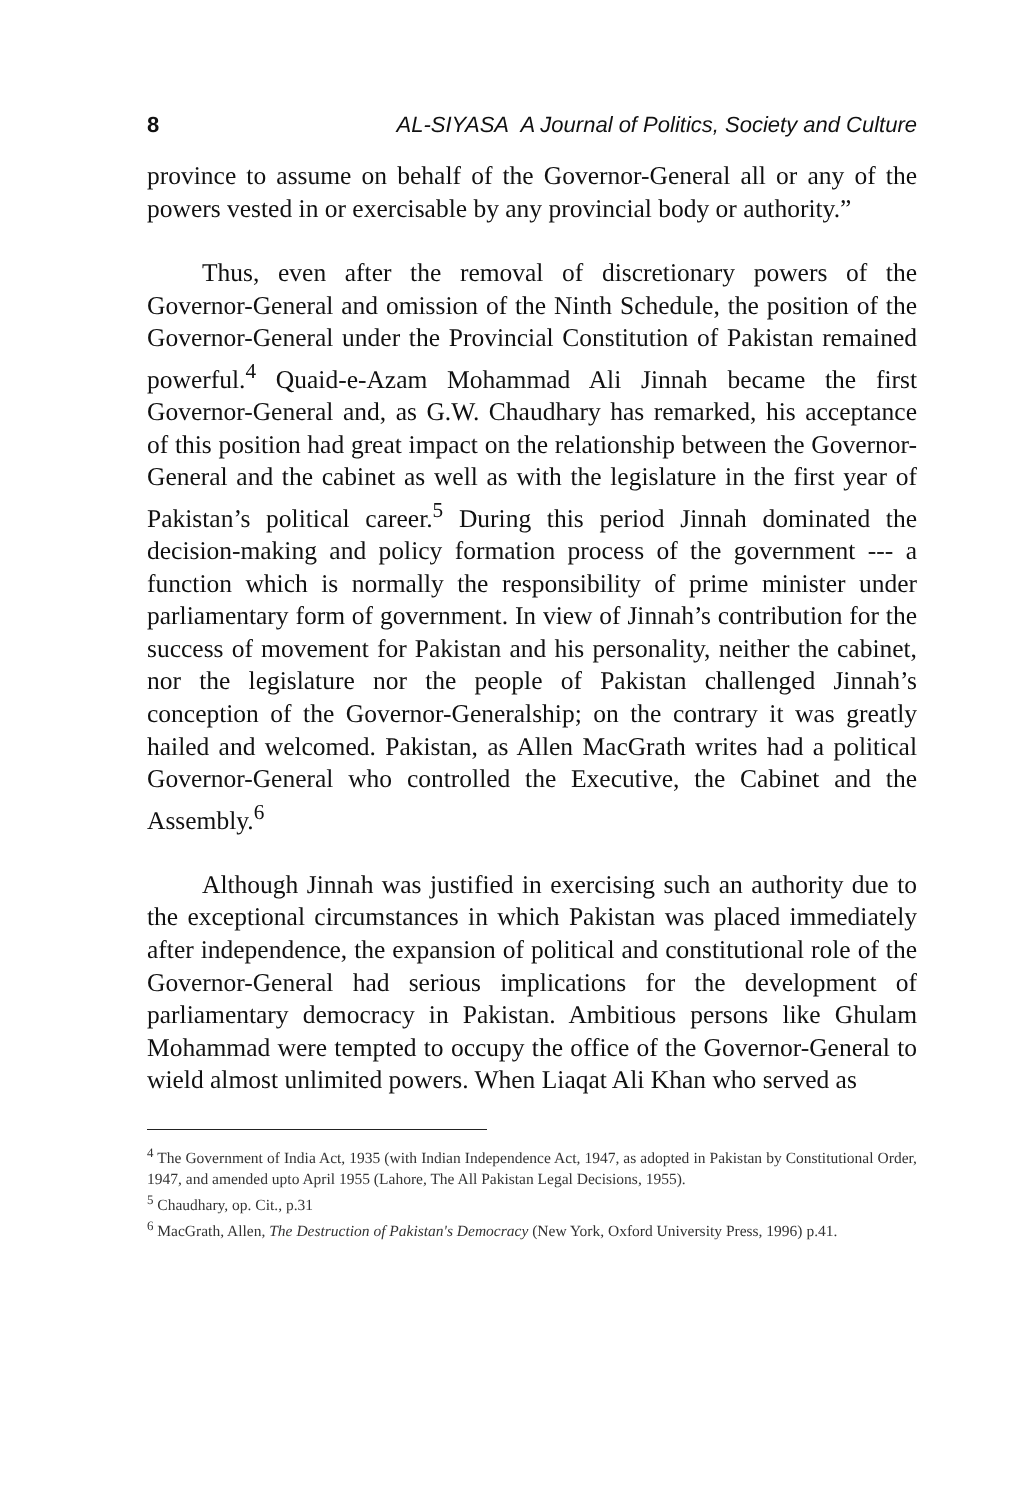8 AL-SIYASA A Journal of Politics, Society and Culture
province to assume on behalf of the Governor-General all or any of the powers vested in or exercisable by any provincial body or authority.”
Thus, even after the removal of discretionary powers of the Governor-General and omission of the Ninth Schedule, the position of the Governor-General under the Provincial Constitution of Pakistan remained powerful.<sup>4</sup> Quaid-e-Azam Mohammad Ali Jinnah became the first Governor-General and, as G.W. Chaudhary has remarked, his acceptance of this position had great impact on the relationship between the Governor-General and the cabinet as well as with the legislature in the first year of Pakistan’s political career.<sup>5</sup> During this period Jinnah dominated the decision-making and policy formation process of the government --- a function which is normally the responsibility of prime minister under parliamentary form of government. In view of Jinnah’s contribution for the success of movement for Pakistan and his personality, neither the cabinet, nor the legislature nor the people of Pakistan challenged Jinnah’s conception of the Governor-Generalship; on the contrary it was greatly hailed and welcomed. Pakistan, as Allen MacGrath writes had a political Governor-General who controlled the Executive, the Cabinet and the Assembly.<sup>6</sup>
Although Jinnah was justified in exercising such an authority due to the exceptional circumstances in which Pakistan was placed immediately after independence, the expansion of political and constitutional role of the Governor-General had serious implications for the development of parliamentary democracy in Pakistan. Ambitious persons like Ghulam Mohammad were tempted to occupy the office of the Governor-General to wield almost unlimited powers. When Liaqat Ali Khan who served as
<sup>4</sup> The Government of India Act, 1935 (with Indian Independence Act, 1947, as adopted in Pakistan by Constitutional Order, 1947, and amended upto April 1955 (Lahore, The All Pakistan Legal Decisions, 1955).
<sup>5</sup> Chaudhary, op. Cit., p.31
<sup>6</sup> MacGrath, Allen, The Destruction of Pakistan's Democracy (New York, Oxford University Press, 1996) p.41.